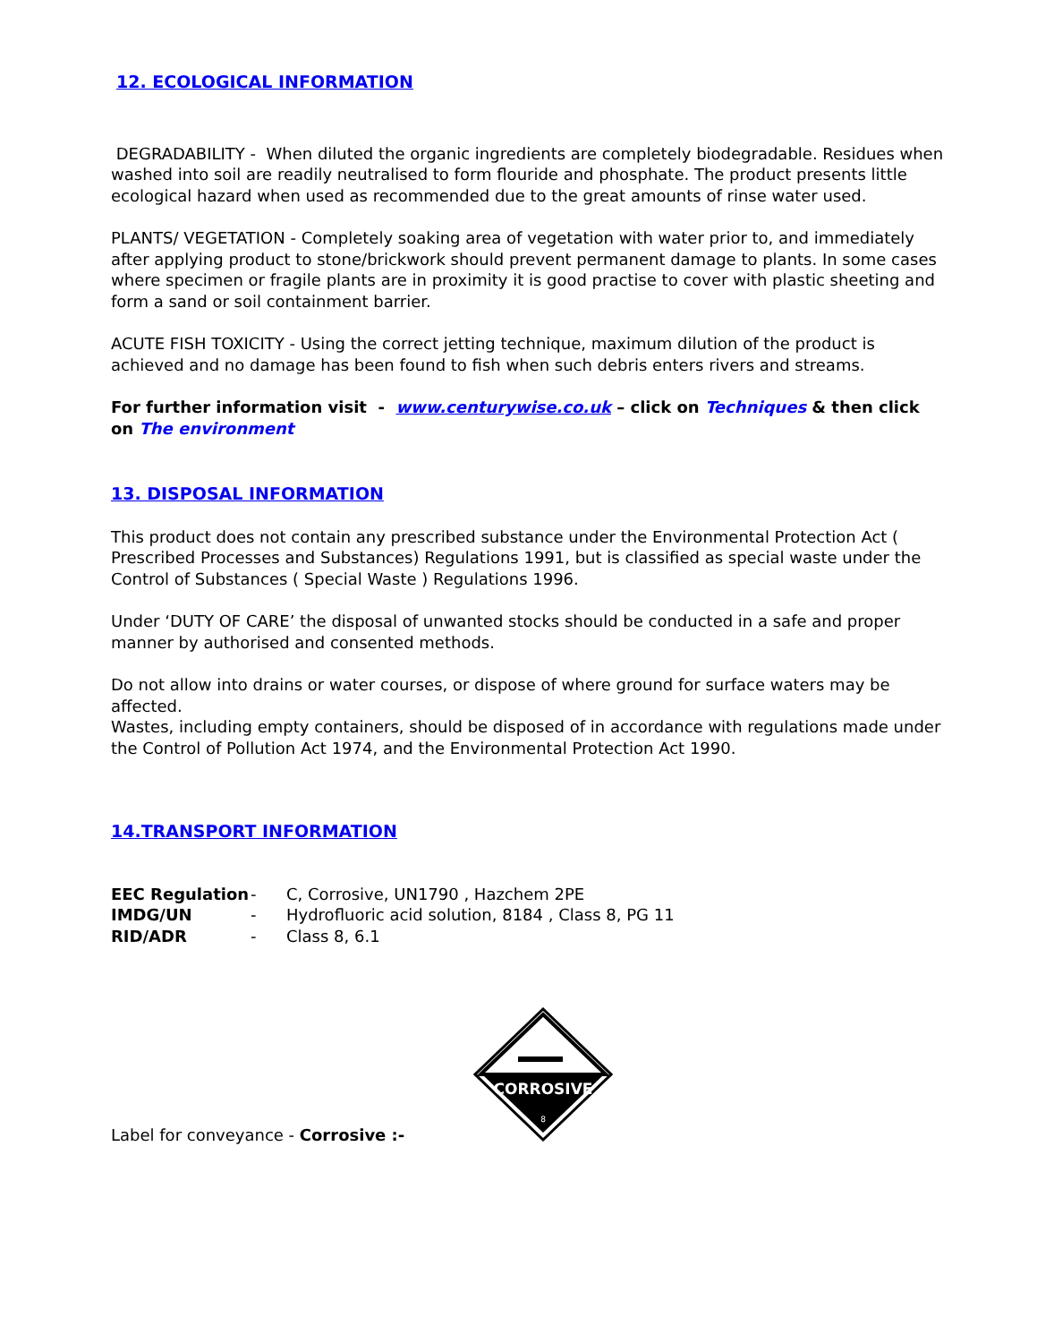12. ECOLOGICAL INFORMATION
DEGRADABILITY - When diluted the organic ingredients are completely biodegradable. Residues when washed into soil are readily neutralised to form flouride and phosphate. The product presents little ecological hazard when used as recommended due to the great amounts of rinse water used.
PLANTS/ VEGETATION - Completely soaking area of vegetation with water prior to, and immediately after applying product to stone/brickwork should prevent permanent damage to plants. In some cases where specimen or fragile plants are in proximity it is good practise to cover with plastic sheeting and form a sand or soil containment barrier.
ACUTE FISH TOXICITY - Using the correct jetting technique, maximum dilution of the product is achieved and no damage has been found to fish when such debris enters rivers and streams.
For further information visit - www.centurywise.co.uk – click on Techniques & then click on The environment
13. DISPOSAL INFORMATION
This product does not contain any prescribed substance under the Environmental Protection Act ( Prescribed Processes and Substances) Regulations 1991, but is classified as special waste under the Control of Substances ( Special Waste ) Regulations 1996.
Under ‘DUTY OF CARE’ the disposal of unwanted stocks should be conducted in a safe and proper manner by authorised and consented methods.
Do not allow into drains or water courses, or dispose of where ground for surface waters may be affected.
Wastes, including empty containers, should be disposed of in accordance with regulations made under the Control of Pollution Act 1974, and the Environmental Protection Act 1990.
14.TRANSPORT INFORMATION
| EEC Regulation | - | C, Corrosive, UN1790 , Hazchem 2PE |
| IMDG/UN | - | Hydrofluoric acid solution, 8184 , Class 8, PG 11 |
| RID/ADR | - | Class 8, 6.1 |
Label for conveyance - Corrosive :-
CORROSIVE
8